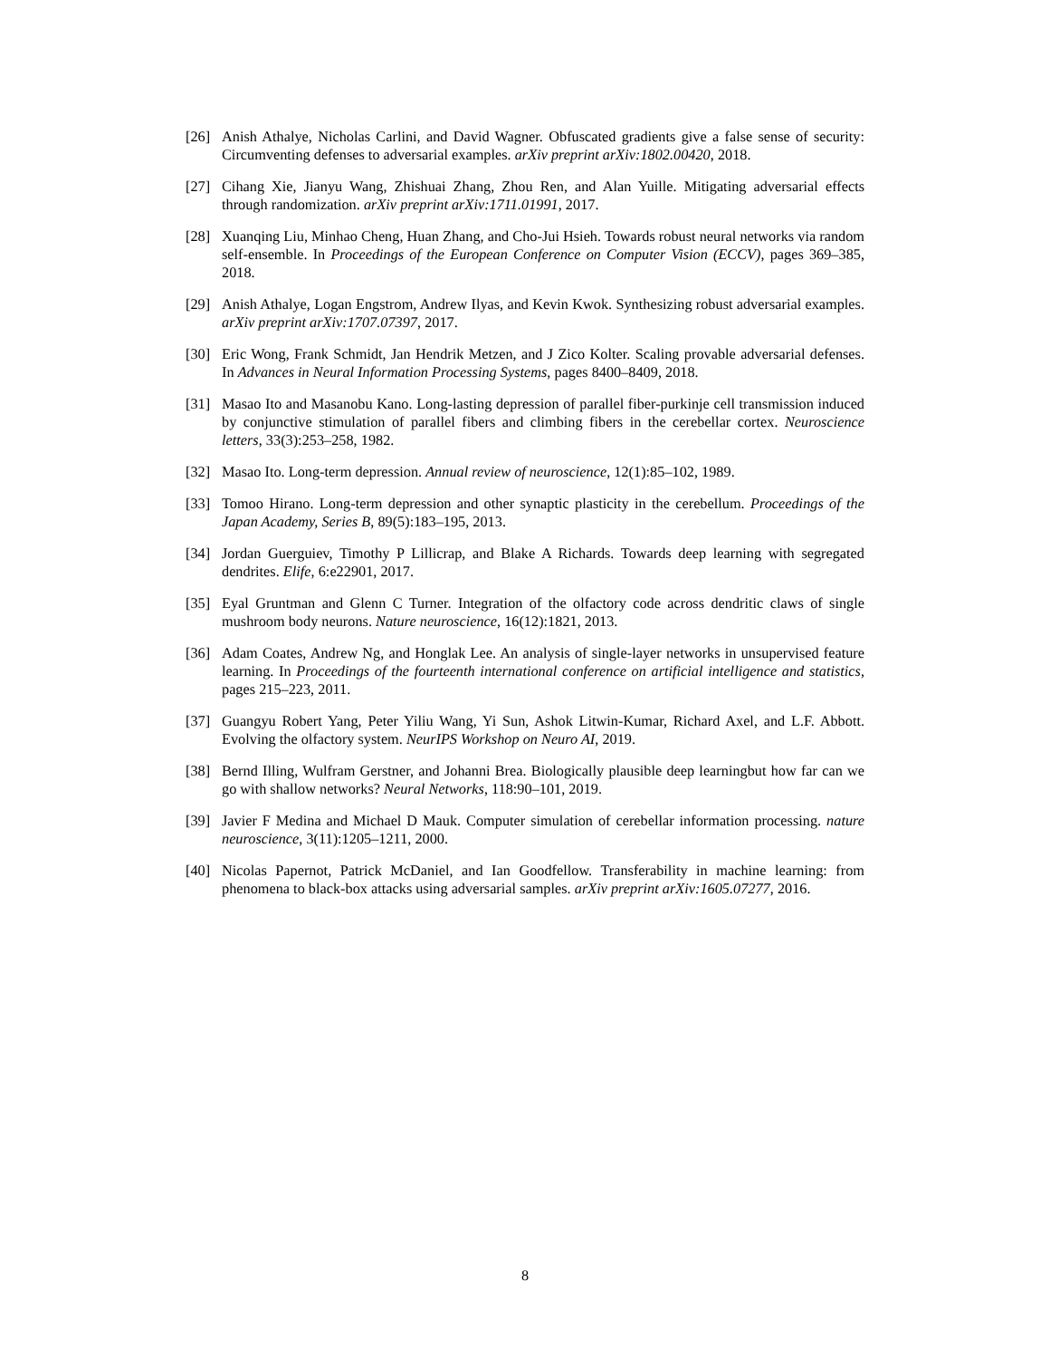[26] Anish Athalye, Nicholas Carlini, and David Wagner. Obfuscated gradients give a false sense of security: Circumventing defenses to adversarial examples. arXiv preprint arXiv:1802.00420, 2018.
[27] Cihang Xie, Jianyu Wang, Zhishuai Zhang, Zhou Ren, and Alan Yuille. Mitigating adversarial effects through randomization. arXiv preprint arXiv:1711.01991, 2017.
[28] Xuanqing Liu, Minhao Cheng, Huan Zhang, and Cho-Jui Hsieh. Towards robust neural networks via random self-ensemble. In Proceedings of the European Conference on Computer Vision (ECCV), pages 369–385, 2018.
[29] Anish Athalye, Logan Engstrom, Andrew Ilyas, and Kevin Kwok. Synthesizing robust adversarial examples. arXiv preprint arXiv:1707.07397, 2017.
[30] Eric Wong, Frank Schmidt, Jan Hendrik Metzen, and J Zico Kolter. Scaling provable adversarial defenses. In Advances in Neural Information Processing Systems, pages 8400–8409, 2018.
[31] Masao Ito and Masanobu Kano. Long-lasting depression of parallel fiber-purkinje cell transmission induced by conjunctive stimulation of parallel fibers and climbing fibers in the cerebellar cortex. Neuroscience letters, 33(3):253–258, 1982.
[32] Masao Ito. Long-term depression. Annual review of neuroscience, 12(1):85–102, 1989.
[33] Tomoo Hirano. Long-term depression and other synaptic plasticity in the cerebellum. Proceedings of the Japan Academy, Series B, 89(5):183–195, 2013.
[34] Jordan Guerguiev, Timothy P Lillicrap, and Blake A Richards. Towards deep learning with segregated dendrites. Elife, 6:e22901, 2017.
[35] Eyal Gruntman and Glenn C Turner. Integration of the olfactory code across dendritic claws of single mushroom body neurons. Nature neuroscience, 16(12):1821, 2013.
[36] Adam Coates, Andrew Ng, and Honglak Lee. An analysis of single-layer networks in unsupervised feature learning. In Proceedings of the fourteenth international conference on artificial intelligence and statistics, pages 215–223, 2011.
[37] Guangyu Robert Yang, Peter Yiliu Wang, Yi Sun, Ashok Litwin-Kumar, Richard Axel, and L.F. Abbott. Evolving the olfactory system. NeurIPS Workshop on Neuro AI, 2019.
[38] Bernd Illing, Wulfram Gerstner, and Johanni Brea. Biologically plausible deep learningbut how far can we go with shallow networks? Neural Networks, 118:90–101, 2019.
[39] Javier F Medina and Michael D Mauk. Computer simulation of cerebellar information processing. nature neuroscience, 3(11):1205–1211, 2000.
[40] Nicolas Papernot, Patrick McDaniel, and Ian Goodfellow. Transferability in machine learning: from phenomena to black-box attacks using adversarial samples. arXiv preprint arXiv:1605.07277, 2016.
8